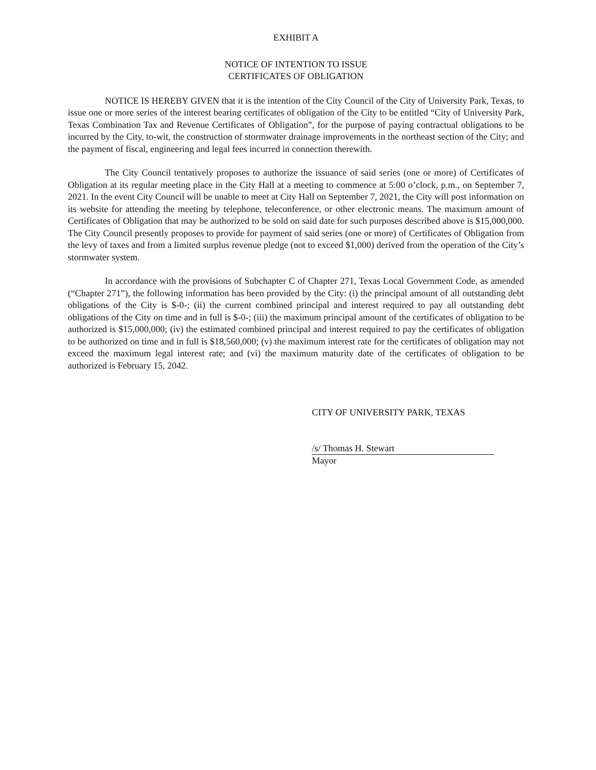EXHIBIT A
NOTICE OF INTENTION TO ISSUE
CERTIFICATES OF OBLIGATION
NOTICE IS HEREBY GIVEN that it is the intention of the City Council of the City of University Park, Texas, to issue one or more series of the interest bearing certificates of obligation of the City to be entitled “City of University Park, Texas Combination Tax and Revenue Certificates of Obligation”, for the purpose of paying contractual obligations to be incurred by the City, to-wit, the construction of stormwater drainage improvements in the northeast section of the City; and the payment of fiscal, engineering and legal fees incurred in connection therewith.
The City Council tentatively proposes to authorize the issuance of said series (one or more) of Certificates of Obligation at its regular meeting place in the City Hall at a meeting to commence at 5:00 o’clock, p.m., on September 7, 2021. In the event City Council will be unable to meet at City Hall on September 7, 2021, the City will post information on its website for attending the meeting by telephone, teleconference, or other electronic means. The maximum amount of Certificates of Obligation that may be authorized to be sold on said date for such purposes described above is $15,000,000. The City Council presently proposes to provide for payment of said series (one or more) of Certificates of Obligation from the levy of taxes and from a limited surplus revenue pledge (not to exceed $1,000) derived from the operation of the City’s stormwater system.
In accordance with the provisions of Subchapter C of Chapter 271, Texas Local Government Code, as amended (“Chapter 271”), the following information has been provided by the City: (i) the principal amount of all outstanding debt obligations of the City is $-0-; (ii) the current combined principal and interest required to pay all outstanding debt obligations of the City on time and in full is $-0-; (iii) the maximum principal amount of the certificates of obligation to be authorized is $15,000,000; (iv) the estimated combined principal and interest required to pay the certificates of obligation to be authorized on time and in full is $18,560,000; (v) the maximum interest rate for the certificates of obligation may not exceed the maximum legal interest rate; and (vi) the maximum maturity date of the certificates of obligation to be authorized is February 15, 2042.
CITY OF UNIVERSITY PARK, TEXAS
/s/ Thomas H. Stewart
Mayor